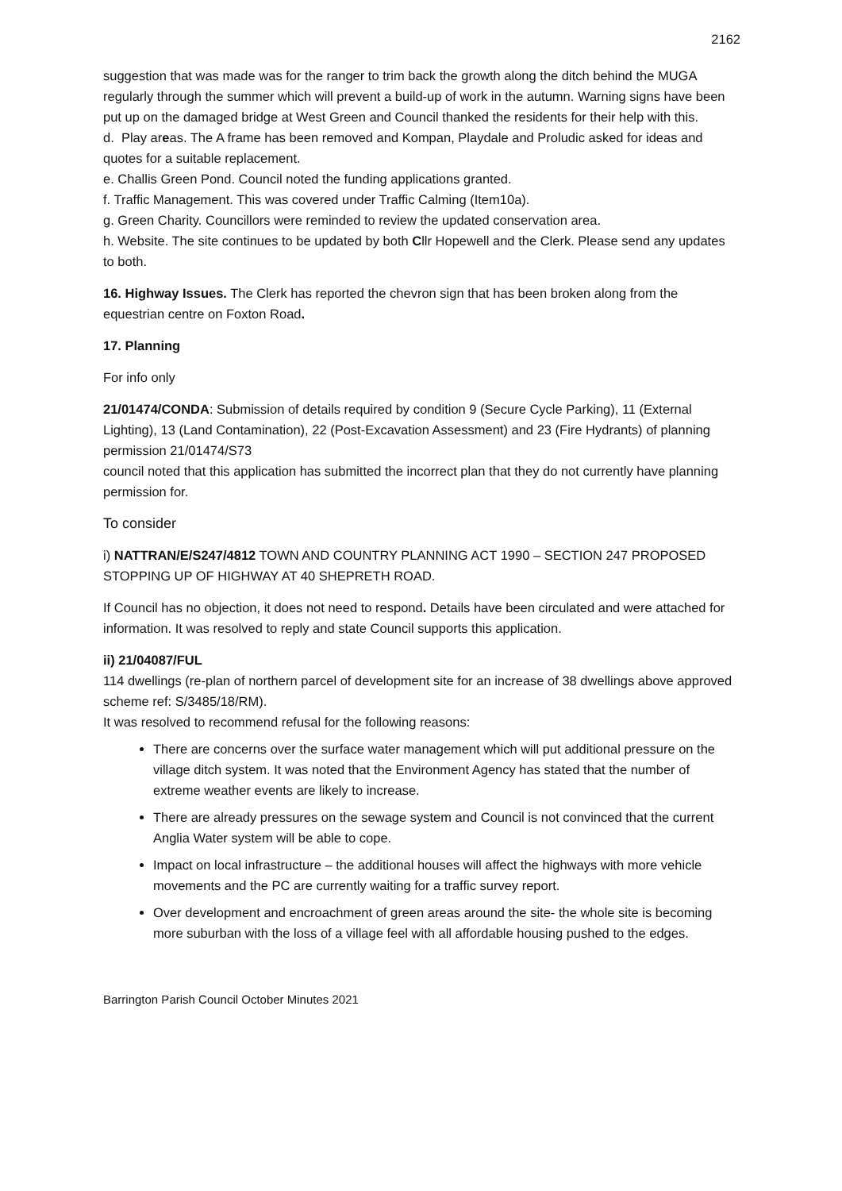2162
suggestion that was made was for the ranger to trim back the growth along the ditch behind the MUGA regularly through the summer which will prevent a build-up of work in the autumn. Warning signs have been put up on the damaged bridge at West Green and Council thanked the residents for their help with this.
d. Play areas. The A frame has been removed and Kompan, Playdale and Proludic asked for ideas and quotes for a suitable replacement.
e. Challis Green Pond. Council noted the funding applications granted.
f. Traffic Management. This was covered under Traffic Calming (Item10a).
g. Green Charity. Councillors were reminded to review the updated conservation area.
h. Website. The site continues to be updated by both Cllr Hopewell and the Clerk. Please send any updates to both.
16. Highway Issues. The Clerk has reported the chevron sign that has been broken along from the equestrian centre on Foxton Road.
17. Planning
For info only
21/01474/CONDA: Submission of details required by condition 9 (Secure Cycle Parking), 11 (External Lighting), 13 (Land Contamination), 22 (Post-Excavation Assessment) and 23 (Fire Hydrants) of planning permission 21/01474/S73
council noted that this application has submitted the incorrect plan that they do not currently have planning permission for.
To consider
i) NATTRAN/E/S247/4812 TOWN AND COUNTRY PLANNING ACT 1990 – SECTION 247 PROPOSED STOPPING UP OF HIGHWAY AT 40 SHEPRETH ROAD.
If Council has no objection, it does not need to respond. Details have been circulated and were attached for information. It was resolved to reply and state Council supports this application.
ii) 21/04087/FUL
114 dwellings (re-plan of northern parcel of development site for an increase of 38 dwellings above approved scheme ref: S/3485/18/RM).
It was resolved to recommend refusal for the following reasons:
There are concerns over the surface water management which will put additional pressure on the village ditch system. It was noted that the Environment Agency has stated that the number of extreme weather events are likely to increase.
There are already pressures on the sewage system and Council is not convinced that the current Anglia Water system will be able to cope.
Impact on local infrastructure – the additional houses will affect the highways with more vehicle movements and the PC are currently waiting for a traffic survey report.
Over development and encroachment of green areas around the site- the whole site is becoming more suburban with the loss of a village feel with all affordable housing pushed to the edges.
Barrington Parish Council October Minutes 2021